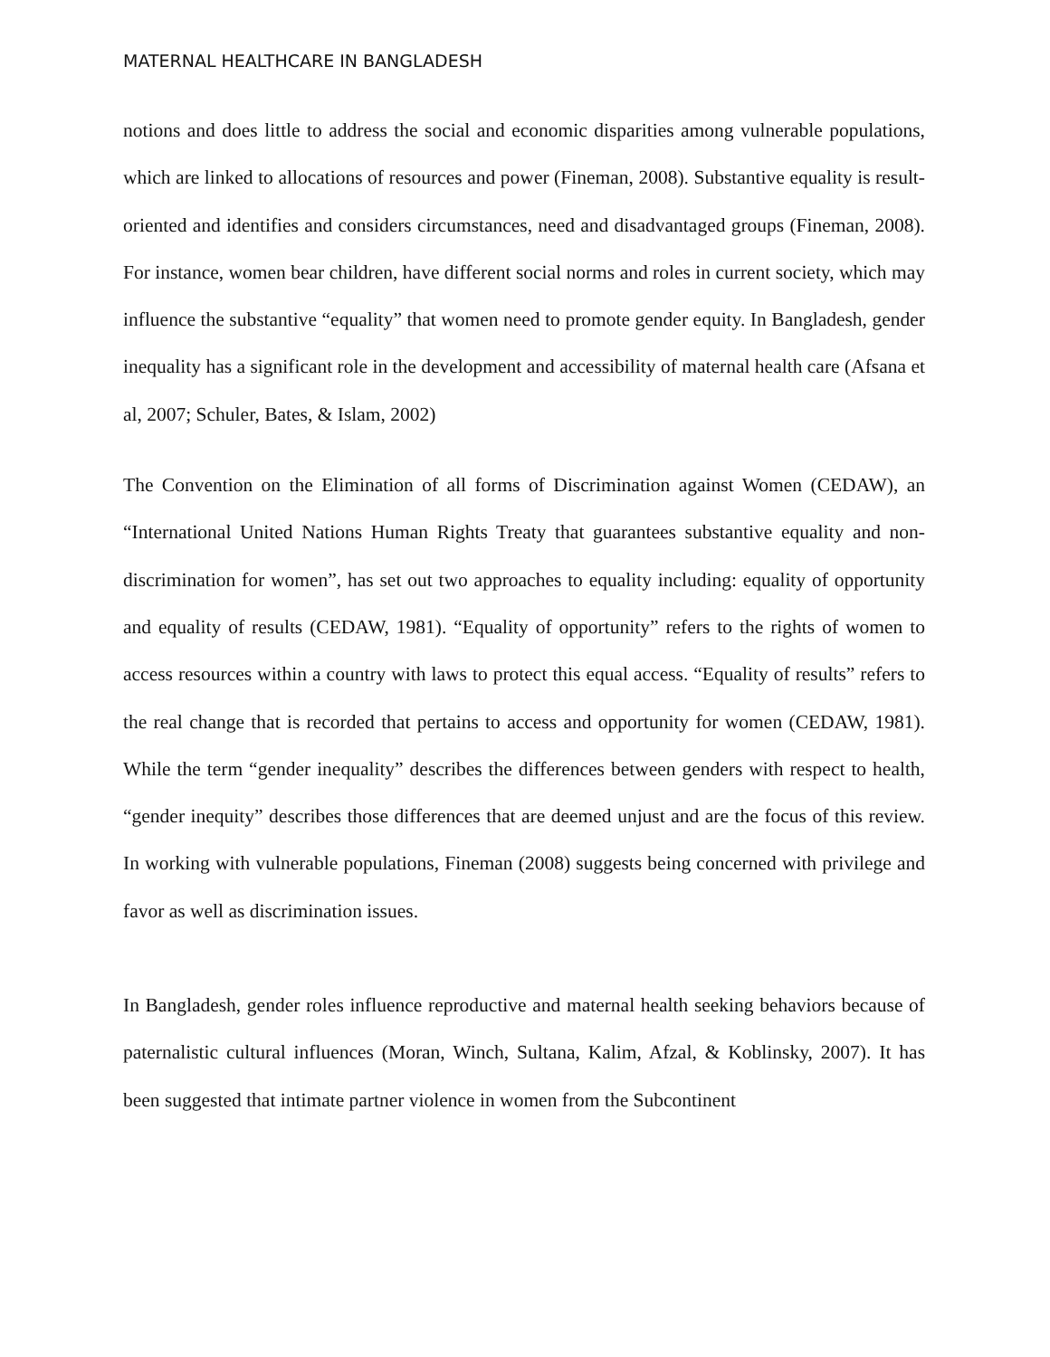MATERNAL HEALTHCARE IN BANGLADESH
notions and does little to address the social and economic disparities among vulnerable populations, which are linked to allocations of resources and power (Fineman, 2008). Substantive equality is result-oriented and identifies and considers circumstances, need and disadvantaged groups (Fineman, 2008). For instance, women bear children, have different social norms and roles in current society, which may influence the substantive “equality” that women need to promote gender equity. In Bangladesh, gender inequality has a significant role in the development and accessibility of maternal health care (Afsana et al, 2007; Schuler, Bates, & Islam, 2002)
The Convention on the Elimination of all forms of Discrimination against Women (CEDAW), an “International United Nations Human Rights Treaty that guarantees substantive equality and non-discrimination for women”, has set out two approaches to equality including: equality of opportunity and equality of results (CEDAW, 1981). “Equality of opportunity” refers to the rights of women to access resources within a country with laws to protect this equal access. “Equality of results” refers to the real change that is recorded that pertains to access and opportunity for women (CEDAW, 1981). While the term “gender inequality” describes the differences between genders with respect to health, “gender inequity” describes those differences that are deemed unjust and are the focus of this review. In working with vulnerable populations, Fineman (2008) suggests being concerned with privilege and favor as well as discrimination issues.
In Bangladesh, gender roles influence reproductive and maternal health seeking behaviors because of paternalistic cultural influences (Moran, Winch, Sultana, Kalim, Afzal, & Koblinsky, 2007). It has been suggested that intimate partner violence in women from the Subcontinent